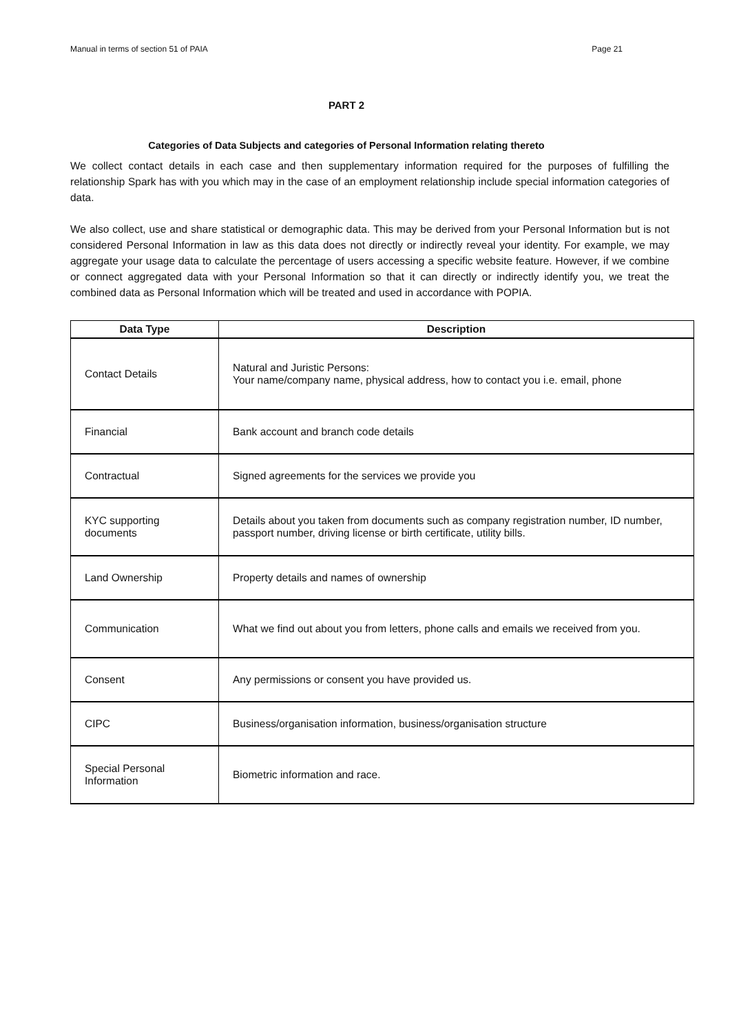Manual in terms of section 51 of PAIA Page 21
PART 2
Categories of Data Subjects and categories of Personal Information relating thereto
We collect contact details in each case and then supplementary information required for the purposes of fulfilling the relationship Spark has with you which may in the case of an employment relationship include special information categories of data.
We also collect, use and share statistical or demographic data. This may be derived from your Personal Information but is not considered Personal Information in law as this data does not directly or indirectly reveal your identity. For example, we may aggregate your usage data to calculate the percentage of users accessing a specific website feature. However, if we combine or connect aggregated data with your Personal Information so that it can directly or indirectly identify you, we treat the combined data as Personal Information which will be treated and used in accordance with POPIA.
| Data Type | Description |
| --- | --- |
| Contact Details | Natural and Juristic Persons: Your name/company name, physical address, how to contact you i.e. email, phone |
| Financial | Bank account and branch code details |
| Contractual | Signed agreements for the services we provide you |
| KYC supporting documents | Details about you taken from documents such as company registration number, ID number, passport number, driving license or birth certificate, utility bills. |
| Land Ownership | Property details and names of ownership |
| Communication | What we find out about you from letters, phone calls and emails we received from you. |
| Consent | Any permissions or consent you have provided us. |
| CIPC | Business/organisation information, business/organisation structure |
| Special Personal Information | Biometric information and race. |